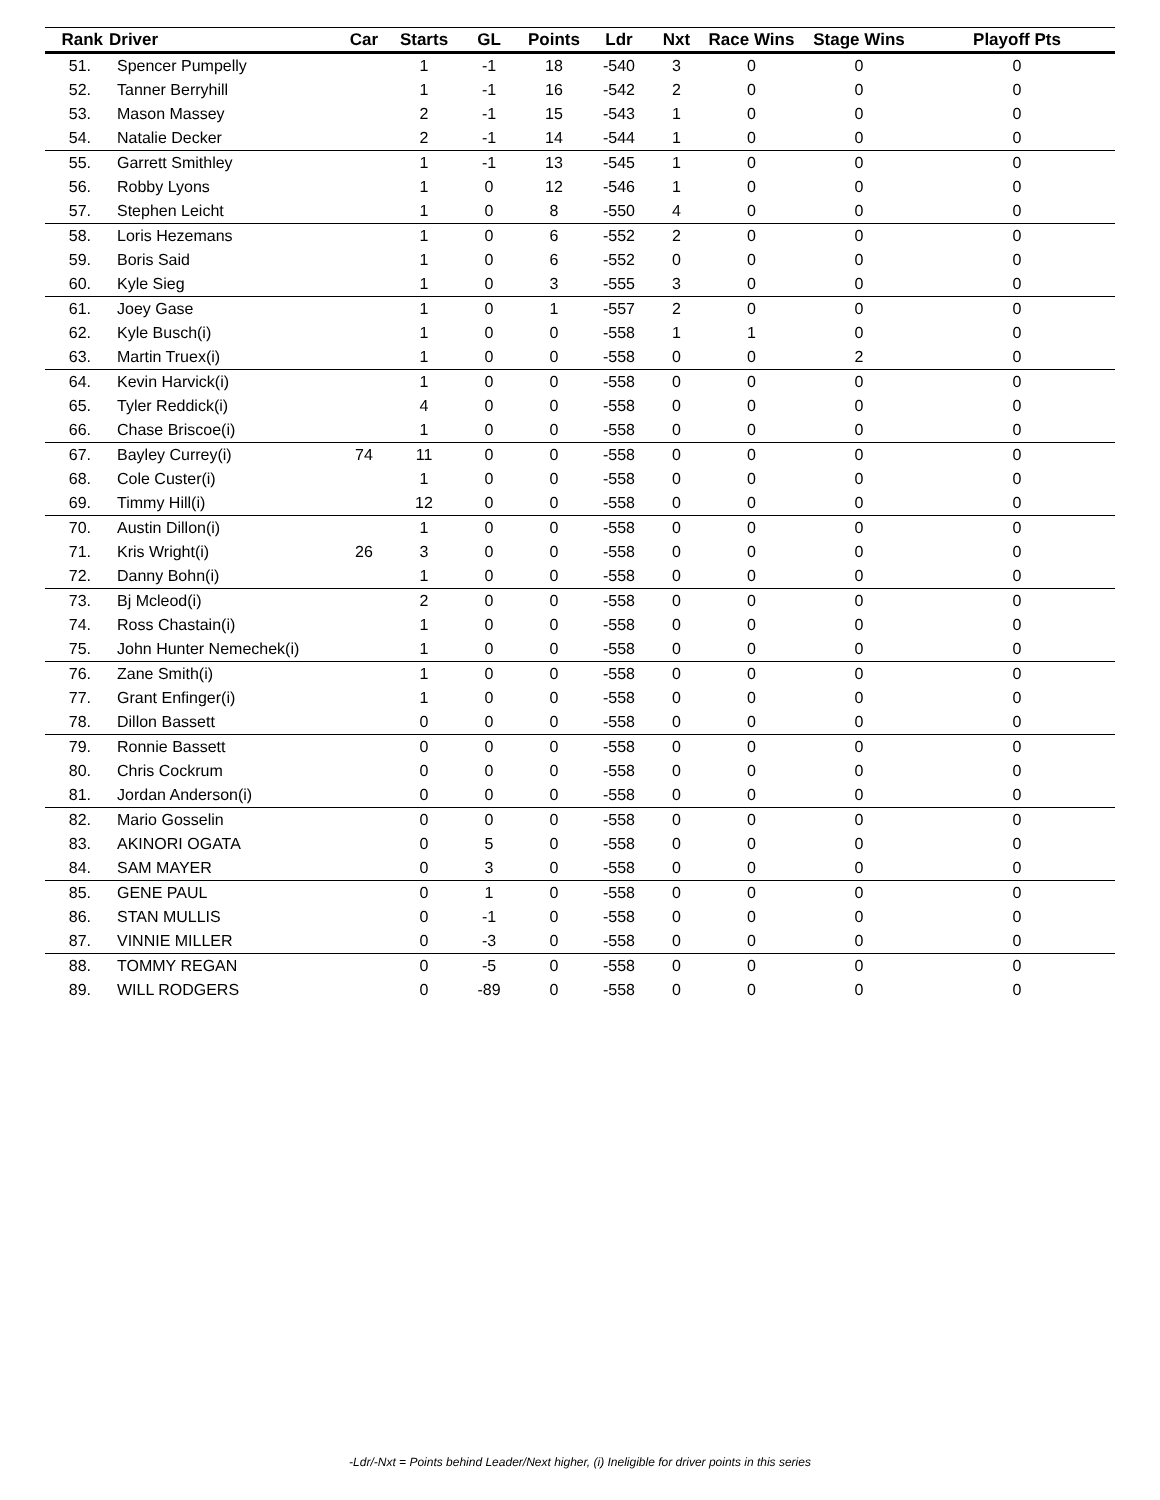| Rank | Driver | Car | Starts | GL | Points | Ldr | Nxt | Race Wins | Stage Wins | Playoff Pts |
| --- | --- | --- | --- | --- | --- | --- | --- | --- | --- | --- |
| 51. | Spencer Pumpelly | | 1 | -1 | 18 | -540 | 3 | 0 | 0 | 0 |
| 52. | Tanner Berryhill | | 1 | -1 | 16 | -542 | 2 | 0 | 0 | 0 |
| 53. | Mason Massey | | 2 | -1 | 15 | -543 | 1 | 0 | 0 | 0 |
| 54. | Natalie Decker | | 2 | -1 | 14 | -544 | 1 | 0 | 0 | 0 |
| 55. | Garrett Smithley | | 1 | -1 | 13 | -545 | 1 | 0 | 0 | 0 |
| 56. | Robby Lyons | | 1 | 0 | 12 | -546 | 1 | 0 | 0 | 0 |
| 57. | Stephen Leicht | | 1 | 0 | 8 | -550 | 4 | 0 | 0 | 0 |
| 58. | Loris Hezemans | | 1 | 0 | 6 | -552 | 2 | 0 | 0 | 0 |
| 59. | Boris Said | | 1 | 0 | 6 | -552 | 0 | 0 | 0 | 0 |
| 60. | Kyle Sieg | | 1 | 0 | 3 | -555 | 3 | 0 | 0 | 0 |
| 61. | Joey Gase | | 1 | 0 | 1 | -557 | 2 | 0 | 0 | 0 |
| 62. | Kyle Busch(i) | | 1 | 0 | 0 | -558 | 1 | 1 | 0 | 0 |
| 63. | Martin Truex(i) | | 1 | 0 | 0 | -558 | 0 | 0 | 2 | 0 |
| 64. | Kevin Harvick(i) | | 1 | 0 | 0 | -558 | 0 | 0 | 0 | 0 |
| 65. | Tyler Reddick(i) | | 4 | 0 | 0 | -558 | 0 | 0 | 0 | 0 |
| 66. | Chase Briscoe(i) | | 1 | 0 | 0 | -558 | 0 | 0 | 0 | 0 |
| 67. | Bayley Currey(i) | 74 | 11 | 0 | 0 | -558 | 0 | 0 | 0 | 0 |
| 68. | Cole Custer(i) | | 1 | 0 | 0 | -558 | 0 | 0 | 0 | 0 |
| 69. | Timmy Hill(i) | | 12 | 0 | 0 | -558 | 0 | 0 | 0 | 0 |
| 70. | Austin Dillon(i) | | 1 | 0 | 0 | -558 | 0 | 0 | 0 | 0 |
| 71. | Kris Wright(i) | 26 | 3 | 0 | 0 | -558 | 0 | 0 | 0 | 0 |
| 72. | Danny Bohn(i) | | 1 | 0 | 0 | -558 | 0 | 0 | 0 | 0 |
| 73. | Bj Mcleod(i) | | 2 | 0 | 0 | -558 | 0 | 0 | 0 | 0 |
| 74. | Ross Chastain(i) | | 1 | 0 | 0 | -558 | 0 | 0 | 0 | 0 |
| 75. | John Hunter Nemechek(i) | | 1 | 0 | 0 | -558 | 0 | 0 | 0 | 0 |
| 76. | Zane Smith(i) | | 1 | 0 | 0 | -558 | 0 | 0 | 0 | 0 |
| 77. | Grant Enfinger(i) | | 1 | 0 | 0 | -558 | 0 | 0 | 0 | 0 |
| 78. | Dillon Bassett | | 0 | 0 | 0 | -558 | 0 | 0 | 0 | 0 |
| 79. | Ronnie Bassett | | 0 | 0 | 0 | -558 | 0 | 0 | 0 | 0 |
| 80. | Chris Cockrum | | 0 | 0 | 0 | -558 | 0 | 0 | 0 | 0 |
| 81. | Jordan Anderson(i) | | 0 | 0 | 0 | -558 | 0 | 0 | 0 | 0 |
| 82. | Mario Gosselin | | 0 | 0 | 0 | -558 | 0 | 0 | 0 | 0 |
| 83. | AKINORI OGATA | | 0 | 5 | 0 | -558 | 0 | 0 | 0 | 0 |
| 84. | SAM MAYER | | 0 | 3 | 0 | -558 | 0 | 0 | 0 | 0 |
| 85. | GENE PAUL | | 0 | 1 | 0 | -558 | 0 | 0 | 0 | 0 |
| 86. | STAN MULLIS | | 0 | -1 | 0 | -558 | 0 | 0 | 0 | 0 |
| 87. | VINNIE MILLER | | 0 | -3 | 0 | -558 | 0 | 0 | 0 | 0 |
| 88. | TOMMY REGAN | | 0 | -5 | 0 | -558 | 0 | 0 | 0 | 0 |
| 89. | WILL RODGERS | | 0 | -89 | 0 | -558 | 0 | 0 | 0 | 0 |
-Ldr/-Nxt = Points behind Leader/Next higher, (i) Ineligible for driver points in this series